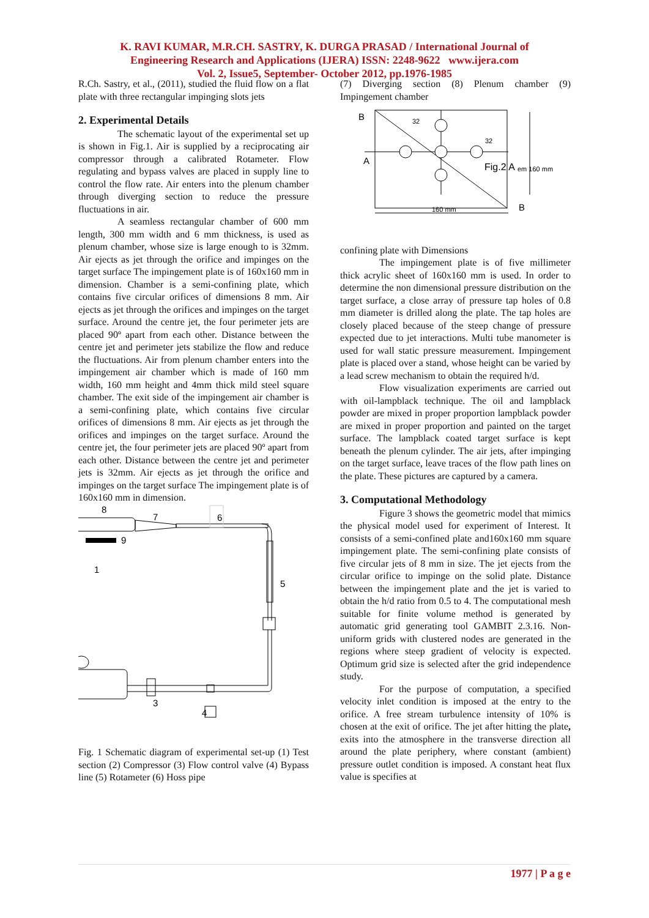K. RAVI KUMAR, M.R.CH. SASTRY, K. DURGA PRASAD / International Journal of
Engineering Research and Applications (IJERA) ISSN: 2248-9622 www.ijera.com
Vol. 2, Issue5, September- October 2012, pp.1976-1985
R.Ch. Sastry, et al., (2011), studied the fluid flow on a flat plate with three rectangular impinging slots jets
2. Experimental Details
The schematic layout of the experimental set up is shown in Fig.1. Air is supplied by a reciprocating air compressor through a calibrated Rotameter. Flow regulating and bypass valves are placed in supply line to control the flow rate. Air enters into the plenum chamber through diverging section to reduce the pressure fluctuations in air.
A seamless rectangular chamber of 600 mm length, 300 mm width and 6 mm thickness, is used as plenum chamber, whose size is large enough to is 32mm. Air ejects as jet through the orifice and impinges on the target surface The impingement plate is of 160x160 mm in dimension. Chamber is a semi-confining plate, which contains five circular orifices of dimensions 8 mm. Air ejects as jet through the orifices and impinges on the target surface. Around the centre jet, the four perimeter jets are placed 90º apart from each other. Distance between the centre jet and perimeter jets stabilize the flow and reduce the fluctuations. Air from plenum chamber enters into the impingement air chamber which is made of 160 mm width, 160 mm height and 4mm thick mild steel square chamber. The exit side of the impingement air chamber is a semi-confining plate, which contains five circular orifices of dimensions 8 mm. Air ejects as jet through the orifices and impinges on the target surface. Around the centre jet, the four perimeter jets are placed 90º apart from each other. Distance between the centre jet and perimeter jets is 32mm. Air ejects as jet through the orifice and impinges on the target surface The impingement plate is of 160x160 mm in dimension.
8
7
6
9
1
5
3
4
Fig. 1 Schematic diagram of experimental set-up (1) Test section (2) Compressor (3) Flow control valve (4) Bypass line (5) Rotameter (6) Hoss pipe
(7) Diverging section (8) Plenum chamber (9) Impingement chamber
B
A
B
32
32
Fig.2 A
em 160 mm
160 mm
confining plate with Dimensions
The impingement plate is of five millimeter thick acrylic sheet of 160x160 mm is used. In order to determine the non dimensional pressure distribution on the target surface, a close array of pressure tap holes of 0.8 mm diameter is drilled along the plate. The tap holes are closely placed because of the steep change of pressure expected due to jet interactions. Multi tube manometer is used for wall static pressure measurement. Impingement plate is placed over a stand, whose height can be varied by a lead screw mechanism to obtain the required h/d.
Flow visualization experiments are carried out with oil-lampblack technique. The oil and lampblack powder are mixed in proper proportion lampblack powder are mixed in proper proportion and painted on the target surface. The lampblack coated target surface is kept beneath the plenum cylinder. The air jets, after impinging on the target surface, leave traces of the flow path lines on the plate. These pictures are captured by a camera.
3. Computational Methodology
Figure 3 shows the geometric model that mimics the physical model used for experiment of Interest. It consists of a semi-confined plate and160x160 mm square impingement plate. The semi-confining plate consists of five circular jets of 8 mm in size. The jet ejects from the circular orifice to impinge on the solid plate. Distance between the impingement plate and the jet is varied to obtain the h/d ratio from 0.5 to 4. The computational mesh suitable for finite volume method is generated by automatic grid generating tool GAMBIT 2.3.16. Non-uniform grids with clustered nodes are generated in the regions where steep gradient of velocity is expected. Optimum grid size is selected after the grid independence study.
For the purpose of computation, a specified velocity inlet condition is imposed at the entry to the orifice. A free stream turbulence intensity of 10% is chosen at the exit of orifice. The jet after hitting the plate, exits into the atmosphere in the transverse direction all around the plate periphery, where constant (ambient) pressure outlet condition is imposed. A constant heat flux value is specifies at
1977 | P a g e